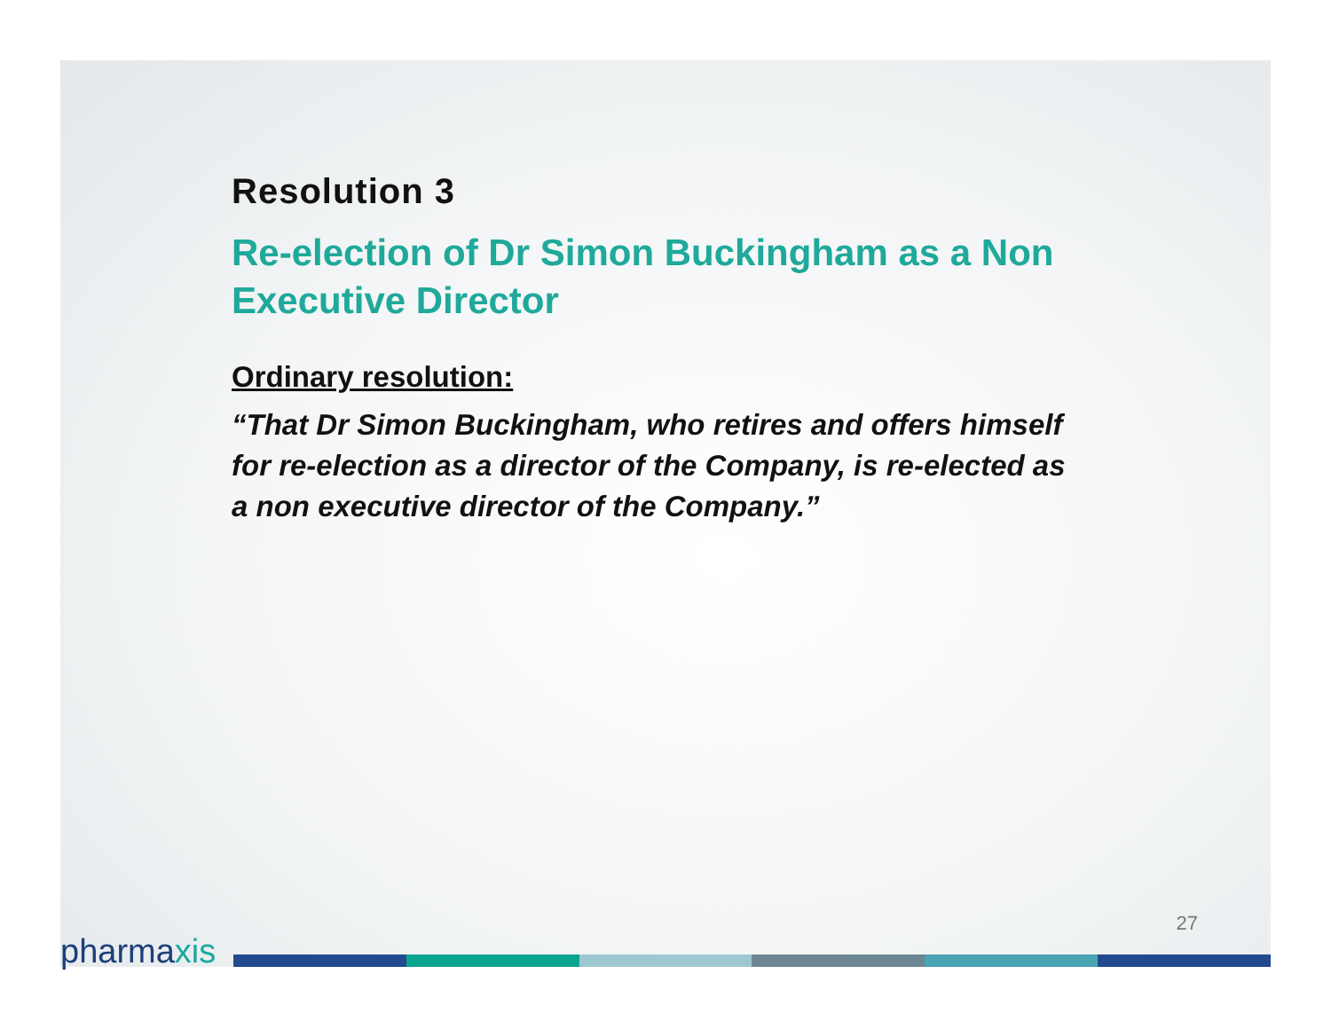Resolution 3
Re-election of Dr Simon Buckingham as a Non Executive Director
Ordinary resolution:
“That Dr Simon Buckingham, who retires and offers himself for re-election as a director of the Company, is re-elected as a non executive director of the Company.”
27
pharmaxis